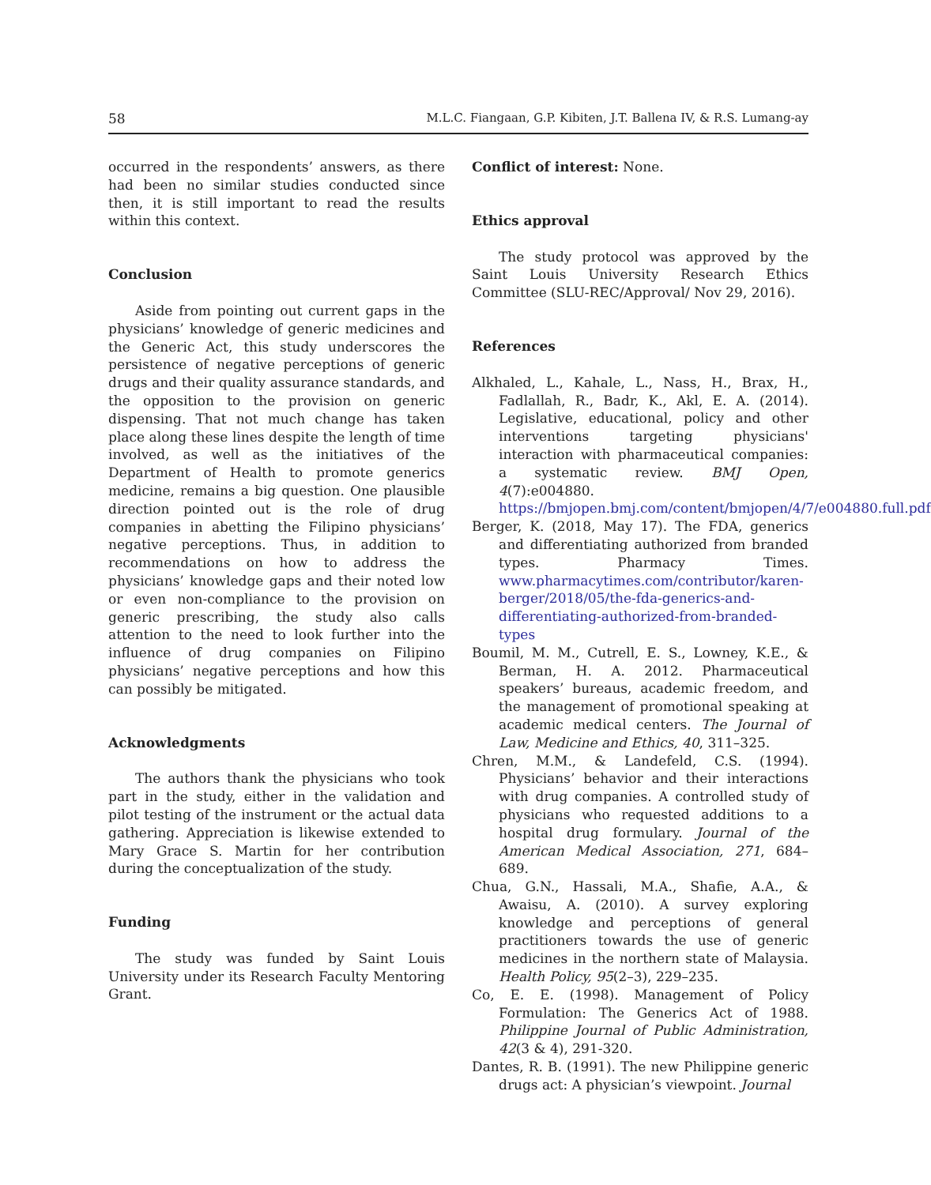58 M.L.C. Fiangaan, G.P. Kibiten, J.T. Ballena IV, & R.S. Lumang-ay
occurred in the respondents’ answers, as there had been no similar studies conducted since then, it is still important to read the results within this context.
Conclusion
Aside from pointing out current gaps in the physicians’ knowledge of generic medicines and the Generic Act, this study underscores the persistence of negative perceptions of generic drugs and their quality assurance standards, and the opposition to the provision on generic dispensing. That not much change has taken place along these lines despite the length of time involved, as well as the initiatives of the Department of Health to promote generics medicine, remains a big question. One plausible direction pointed out is the role of drug companies in abetting the Filipino physicians’ negative perceptions. Thus, in addition to recommendations on how to address the physicians’ knowledge gaps and their noted low or even non-compliance to the provision on generic prescribing, the study also calls attention to the need to look further into the influence of drug companies on Filipino physicians’ negative perceptions and how this can possibly be mitigated.
Acknowledgments
The authors thank the physicians who took part in the study, either in the validation and pilot testing of the instrument or the actual data gathering. Appreciation is likewise extended to Mary Grace S. Martin for her contribution during the conceptualization of the study.
Funding
The study was funded by Saint Louis University under its Research Faculty Mentoring Grant.
Conflict of interest: None.
Ethics approval
The study protocol was approved by the Saint Louis University Research Ethics Committee (SLU-REC/Approval/ Nov 29, 2016).
References
Alkhaled, L., Kahale, L., Nass, H., Brax, H., Fadlallah, R., Badr, K., Akl, E. A. (2014). Legislative, educational, policy and other interventions targeting physicians' interaction with pharmaceutical companies: a systematic review. BMJ Open, 4(7):e004880. https://bmjopen.bmj.com/content/bmjopen/4/7/e004880.full.pdf
Berger, K. (2018, May 17). The FDA, generics and differentiating authorized from branded types. Pharmacy Times. www.pharmacytimes.com/contributor/karen-berger/2018/05/the-fda-generics-and-differentiating-authorized-from-branded-types
Boumil, M. M., Cutrell, E. S., Lowney, K.E., & Berman, H. A. 2012. Pharmaceutical speakers’ bureaus, academic freedom, and the management of promotional speaking at academic medical centers. The Journal of Law, Medicine and Ethics, 40, 311–325.
Chren, M.M., & Landefeld, C.S. (1994). Physicians’ behavior and their interactions with drug companies. A controlled study of physicians who requested additions to a hospital drug formulary. Journal of the American Medical Association, 271, 684–689.
Chua, G.N., Hassali, M.A., Shafie, A.A., & Awaisu, A. (2010). A survey exploring knowledge and perceptions of general practitioners towards the use of generic medicines in the northern state of Malaysia. Health Policy, 95(2–3), 229–235.
Co, E. E. (1998). Management of Policy Formulation: The Generics Act of 1988. Philippine Journal of Public Administration, 42(3 & 4), 291-320.
Dantes, R. B. (1991). The new Philippine generic drugs act: A physician’s viewpoint. Journal